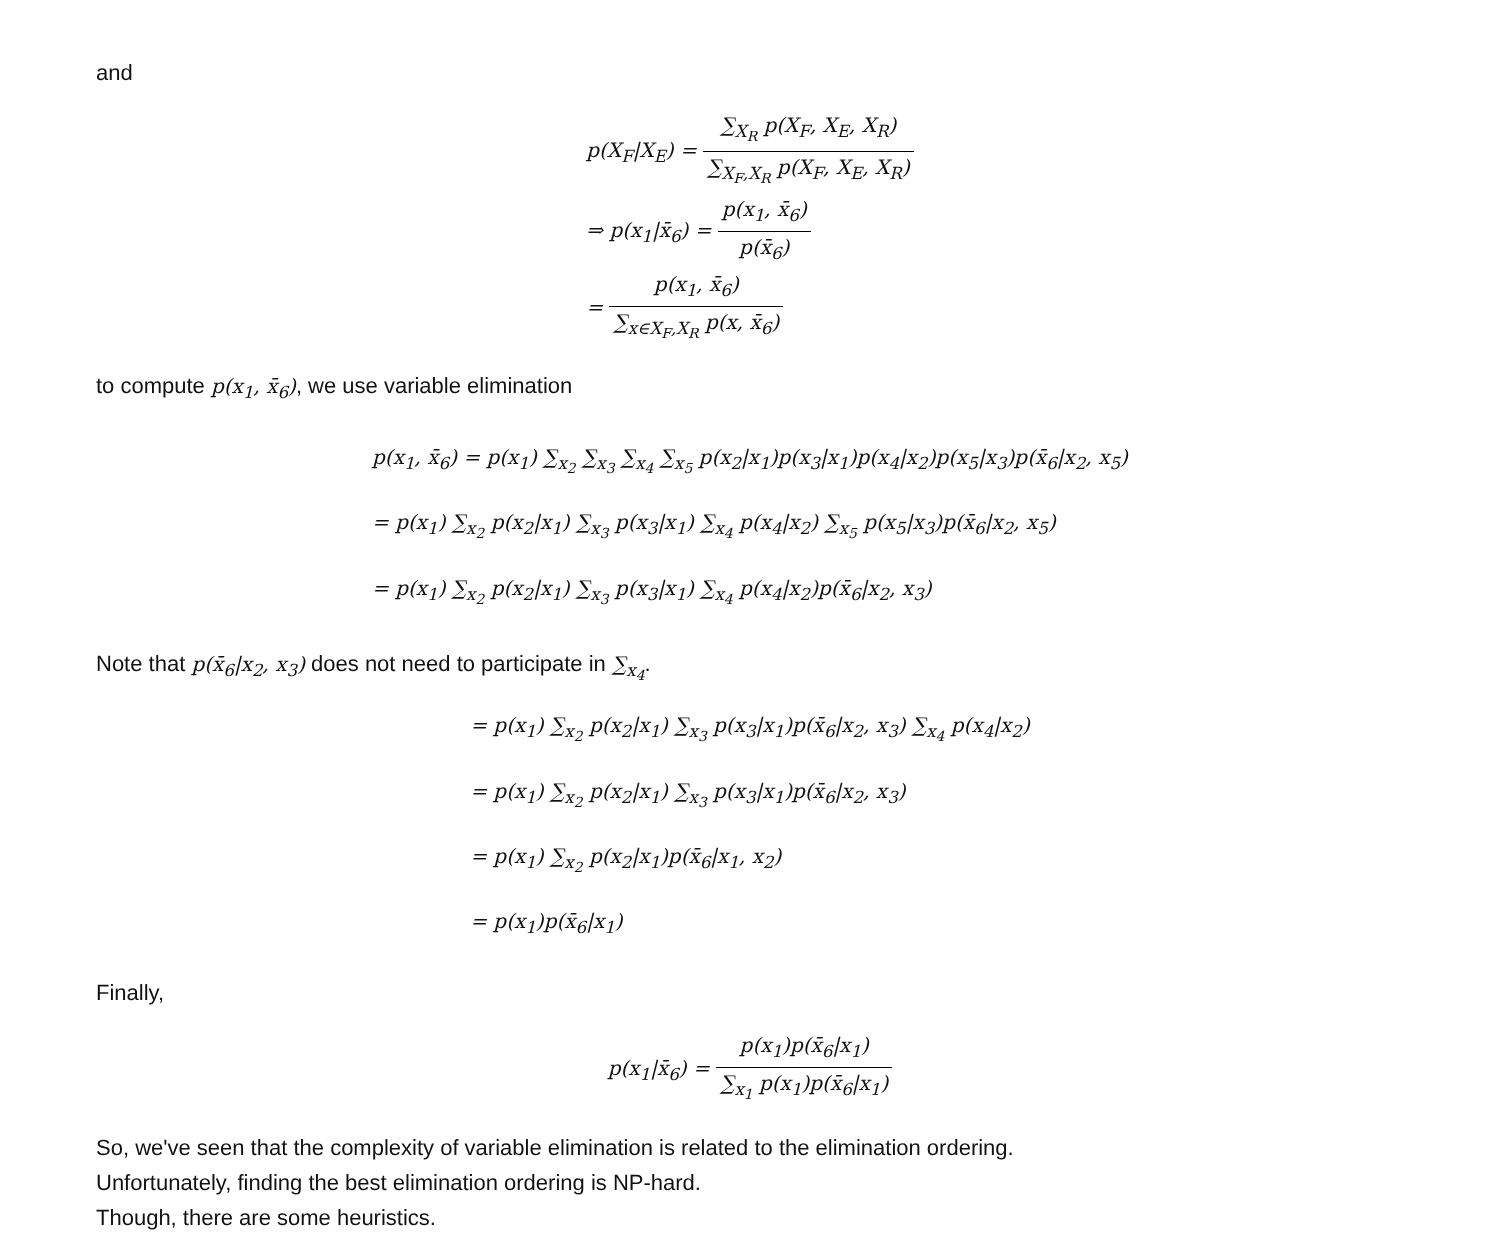and
p(X<sub>F</sub>|X<sub>E</sub>) = ∑<sub>X<sub>R</sub></sub> p(X<sub>F</sub>, X<sub>E</sub>, X<sub>R</sub>) ∑<sub>X<sub>F</sub>,X<sub>R</sub></sub> p(X<sub>F</sub>, X<sub>E</sub>, X<sub>R</sub>)
⇒ p(x<sub>1</sub>|x̄<sub>6</sub>) = p(x<sub>1</sub>, x̄<sub>6</sub>) p(x̄<sub>6</sub>)
= p(x<sub>1</sub>, x̄<sub>6</sub>) ∑<sub>x∈X<sub>F</sub>,X<sub>R</sub></sub> p(x, x̄<sub>6</sub>)
to compute p(x<sub>1</sub>, x̄<sub>6</sub>), we use variable elimination
p(x<sub>1</sub>, x̄<sub>6</sub>) = p(x<sub>1</sub>) ∑<sub>x<sub>2</sub></sub> ∑<sub>x<sub>3</sub></sub> ∑<sub>x<sub>4</sub></sub> ∑<sub>x<sub>5</sub></sub> p(x<sub>2</sub>|x<sub>1</sub>)p(x<sub>3</sub>|x<sub>1</sub>)p(x<sub>4</sub>|x<sub>2</sub>)p(x<sub>5</sub>|x<sub>3</sub>)p(x̄<sub>6</sub>|x<sub>2</sub>, x<sub>5</sub>)
= p(x<sub>1</sub>) ∑<sub>x<sub>2</sub></sub> p(x<sub>2</sub>|x<sub>1</sub>) ∑<sub>x<sub>3</sub></sub> p(x<sub>3</sub>|x<sub>1</sub>) ∑<sub>x<sub>4</sub></sub> p(x<sub>4</sub>|x<sub>2</sub>) ∑<sub>x<sub>5</sub></sub> p(x<sub>5</sub>|x<sub>3</sub>)p(x̄<sub>6</sub>|x<sub>2</sub>, x<sub>5</sub>)
= p(x<sub>1</sub>) ∑<sub>x<sub>2</sub></sub> p(x<sub>2</sub>|x<sub>1</sub>) ∑<sub>x<sub>3</sub></sub> p(x<sub>3</sub>|x<sub>1</sub>) ∑<sub>x<sub>4</sub></sub> p(x<sub>4</sub>|x<sub>2</sub>)p(x̄<sub>6</sub>|x<sub>2</sub>, x<sub>3</sub>)
Note that p(x̄<sub>6</sub>|x<sub>2</sub>, x<sub>3</sub>) does not need to participate in ∑<sub>x<sub>4</sub></sub>.
= p(x<sub>1</sub>) ∑<sub>x<sub>2</sub></sub> p(x<sub>2</sub>|x<sub>1</sub>) ∑<sub>x<sub>3</sub></sub> p(x<sub>3</sub>|x<sub>1</sub>)p(x̄<sub>6</sub>|x<sub>2</sub>, x<sub>3</sub>) ∑<sub>x<sub>4</sub></sub> p(x<sub>4</sub>|x<sub>2</sub>)
= p(x<sub>1</sub>) ∑<sub>x<sub>2</sub></sub> p(x<sub>2</sub>|x<sub>1</sub>) ∑<sub>x<sub>3</sub></sub> p(x<sub>3</sub>|x<sub>1</sub>)p(x̄<sub>6</sub>|x<sub>2</sub>, x<sub>3</sub>)
= p(x<sub>1</sub>) ∑<sub>x<sub>2</sub></sub> p(x<sub>2</sub>|x<sub>1</sub>)p(x̄<sub>6</sub>|x<sub>1</sub>, x<sub>2</sub>)
= p(x<sub>1</sub>)p(x̄<sub>6</sub>|x<sub>1</sub>)
Finally,
p(x<sub>1</sub>|x̄<sub>6</sub>) = p(x<sub>1</sub>)p(x̄<sub>6</sub>|x<sub>1</sub>) ∑<sub>x<sub>1</sub></sub> p(x<sub>1</sub>)p(x̄<sub>6</sub>|x<sub>1</sub>)
So, we've seen that the complexity of variable elimination is related to the elimination ordering.
Unfortunately, finding the best elimination ordering is NP-hard.
Though, there are some heuristics.